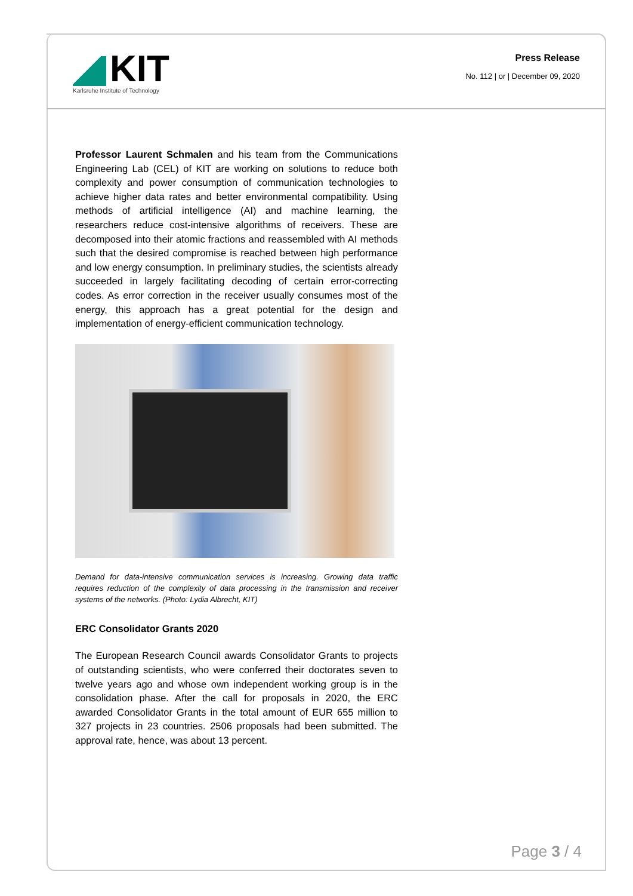KIT
Karlsruhe Institute of Technology
Press Release
No. 112 | or | December 09, 2020
Professor Laurent Schmalen and his team from the Communications Engineering Lab (CEL) of KIT are working on solutions to reduce both complexity and power consumption of communication technologies to achieve higher data rates and better environmental compatibility. Using methods of artificial intelligence (AI) and machine learning, the researchers reduce cost-intensive algorithms of receivers. These are decomposed into their atomic fractions and reassembled with AI methods such that the desired compromise is reached between high performance and low energy consumption. In preliminary studies, the scientists already succeeded in largely facilitating decoding of certain error-correcting codes. As error correction in the receiver usually consumes most of the energy, this approach has a great potential for the design and implementation of energy-efficient communication technology.
Demand for data-intensive communication services is increasing. Growing data traffic requires reduction of the complexity of data processing in the transmission and receiver systems of the networks. (Photo: Lydia Albrecht, KIT)
ERC Consolidator Grants 2020
The European Research Council awards Consolidator Grants to projects of outstanding scientists, who were conferred their doctorates seven to twelve years ago and whose own independent working group is in the consolidation phase. After the call for proposals in 2020, the ERC awarded Consolidator Grants in the total amount of EUR 655 million to 327 projects in 23 countries. 2506 proposals had been submitted. The approval rate, hence, was about 13 percent.
Page 3 / 4